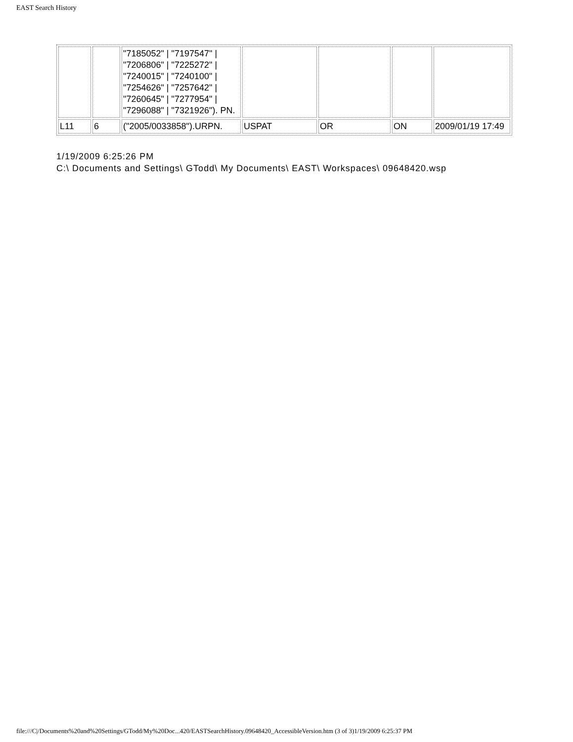EAST Search History
| | | "7185052" / "7197547" / "7206806" / "7225272" / "7240015" / "7240100" / "7254626" / "7257642" / "7260645" / "7277954" / "7296088" / "7321926"). PN. | | | | |
| L11 | 6 | ("2005/0033858").URPN. | USPAT | OR | ON | 2009/01/19 17:49 |
1/19/2009 6:25:26 PM
C:\ Documents and Settings\ GTodd\ My Documents\ EAST\ Workspaces\ 09648420.wsp
file:///C|/Documents%20and%20Settings/GTodd/My%20Doc...420/EASTSearchHistory.09648420_AccessibleVersion.htm (3 of 3)1/19/2009 6:25:37 PM